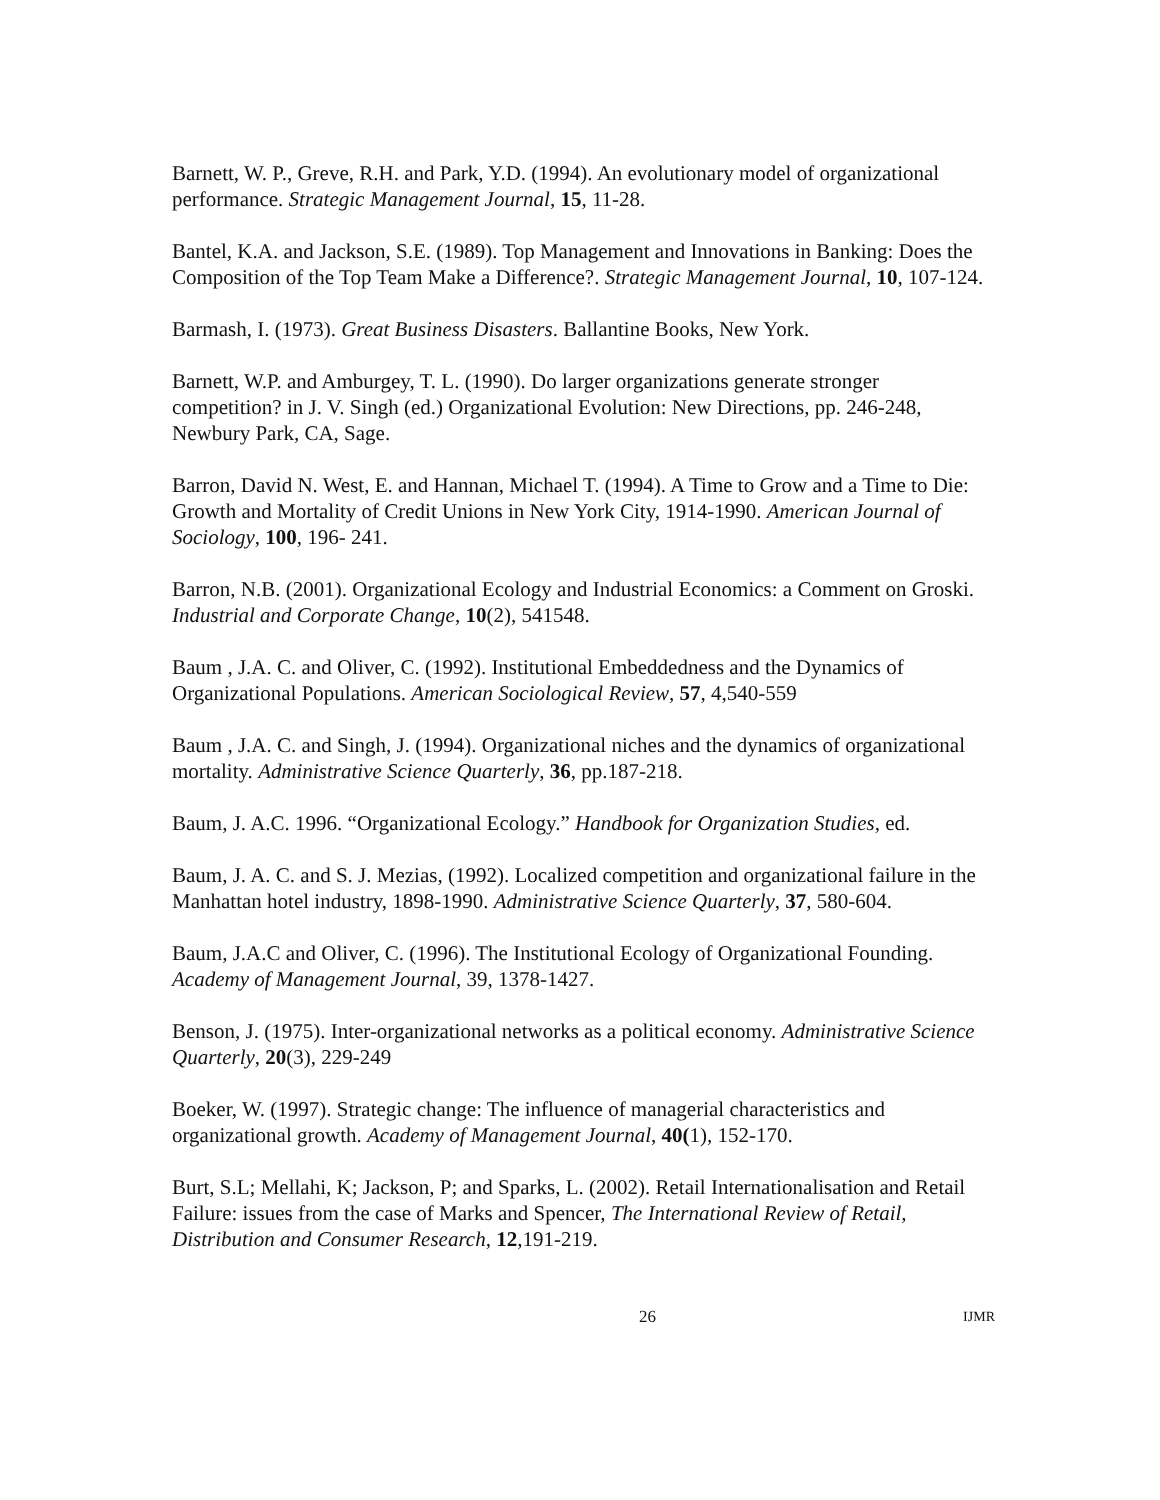Barnett, W. P., Greve, R.H. and Park, Y.D. (1994). An evolutionary model of organizational performance. Strategic Management Journal, 15, 11-28.
Bantel, K.A. and Jackson, S.E. (1989). Top Management and Innovations in Banking: Does the Composition of the Top Team Make a Difference?. Strategic Management Journal, 10, 107-124.
Barmash, I. (1973). Great Business Disasters. Ballantine Books, New York.
Barnett, W.P. and Amburgey, T. L. (1990). Do larger organizations generate stronger competition? in J. V. Singh (ed.) Organizational Evolution: New Directions, pp. 246-248, Newbury Park, CA, Sage.
Barron, David N. West, E. and Hannan, Michael T. (1994). A Time to Grow and a Time to Die: Growth and Mortality of Credit Unions in New York City, 1914-1990. American Journal of Sociology, 100, 196- 241.
Barron, N.B. (2001). Organizational Ecology and Industrial Economics: a Comment on Groski. Industrial and Corporate Change, 10(2), 541548.
Baum , J.A. C. and Oliver, C. (1992). Institutional Embeddedness and the Dynamics of Organizational Populations. American Sociological Review, 57, 4,540-559
Baum , J.A. C. and Singh, J. (1994). Organizational niches and the dynamics of organizational mortality. Administrative Science Quarterly, 36, pp.187-218.
Baum, J. A.C. 1996. “Organizational Ecology.” Handbook for Organization Studies, ed.
Baum, J. A. C. and S. J. Mezias, (1992). Localized competition and organizational failure in the Manhattan hotel industry, 1898-1990. Administrative Science Quarterly, 37, 580-604.
Baum, J.A.C and Oliver, C. (1996). The Institutional Ecology of Organizational Founding. Academy of Management Journal, 39, 1378-1427.
Benson, J. (1975). Inter-organizational networks as a political economy. Administrative Science Quarterly, 20(3), 229-249
Boeker, W. (1997). Strategic change: The influence of managerial characteristics and organizational growth. Academy of Management Journal, 40(1), 152-170.
Burt, S.L; Mellahi, K; Jackson, P; and Sparks, L. (2002). Retail Internationalisation and Retail Failure: issues from the case of Marks and Spencer, The International Review of Retail, Distribution and Consumer Research, 12,191-219.
26 IJMR